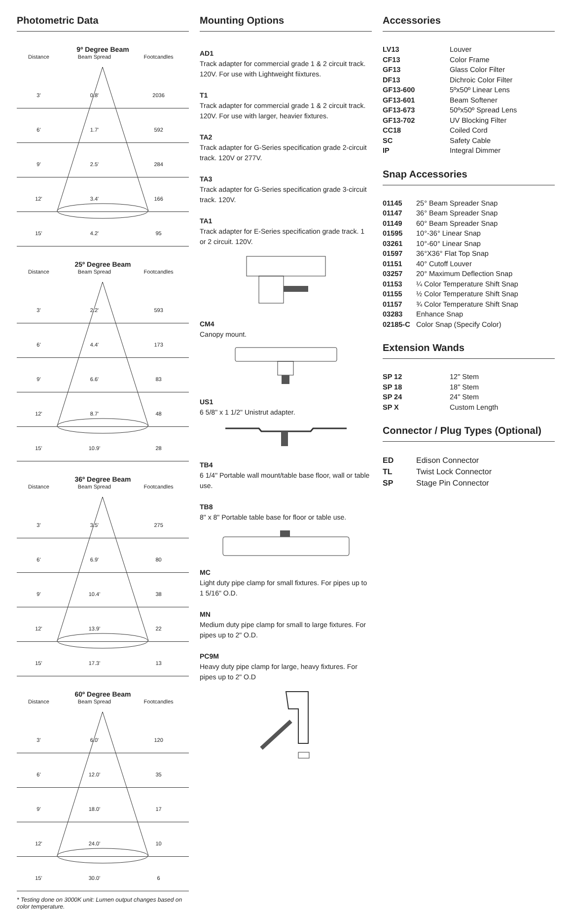Photometric Data
9º Degree Beam
| Distance | Beam Spread | Footcandles |
| --- | --- | --- |
| 3' | 0.8' | 2036 |
| 6' | 1.7' | 592 |
| 9' | 2.5' | 284 |
| 12' | 3.4' | 166 |
| 15' | 4.2' | 95 |
25º Degree Beam
| Distance | Beam Spread | Footcandles |
| --- | --- | --- |
| 3' | 2.2' | 593 |
| 6' | 4.4' | 173 |
| 9' | 6.6' | 83 |
| 12' | 8.7' | 48 |
| 15' | 10.9' | 28 |
36º Degree Beam
| Distance | Beam Spread | Footcandles |
| --- | --- | --- |
| 3' | 3.5' | 275 |
| 6' | 6.9' | 80 |
| 9' | 10.4' | 38 |
| 12' | 13.9' | 22 |
| 15' | 17.3' | 13 |
60º Degree Beam
| Distance | Beam Spread | Footcandles |
| --- | --- | --- |
| 3' | 6.0' | 120 |
| 6' | 12.0' | 35 |
| 9' | 18.0' | 17 |
| 12' | 24.0' | 10 |
| 15' | 30.0' | 6 |
* Testing done on 3000K unit: Lumen output changes based on color temperature.
Mounting Options
AD1
Track adapter for commercial grade 1 & 2 circuit track. 120V. For use with Lightweight fiixtures.
T1
Track adapter for commercial grade 1 & 2 circuit track. 120V. For use with larger, heavier fixtures.
TA2
Track adapter for G-Series specification grade 2-circuit track. 120V or 277V.
TA3
Track adapter for G-Series specification grade 3-circuit track. 120V.
TA1
Track adapter for E-Series specification grade track. 1 or 2 circuit. 120V.
CM4
Canopy mount.
US1
6 5/8" x 1 1/2" Unistrut adapter.
TB4
6 1/4" Portable wall mount/table base floor, wall or table use.
TB8
8" x 8" Portable table base for floor or table use.
MC
Light duty pipe clamp for small fixtures. For pipes up to 1 5/16" O.D.
MN
Medium duty pipe clamp for small to large fixtures. For pipes up to 2" O.D.
PC9M
Heavy duty pipe clamp for large, heavy fixtures. For pipes up to 2" O.D
Accessories
| LV13 | Louver |
| CF13 | Color Frame |
| GF13 | Glass Color Filter |
| DF13 | Dichroic Color Filter |
| GF13-600 | 5ºx50º Linear Lens |
| GF13-601 | Beam Softener |
| GF13-673 | 50ºx50º Spread Lens |
| GF13-702 | UV Blocking Filter |
| CC18 | Coiled Cord |
| SC | Safety Cable |
| IP | Integral Dimmer |
Snap Accessories
| 01145 | 25° Beam Spreader Snap |
| 01147 | 36° Beam Spreader Snap |
| 01149 | 60° Beam Spreader Snap |
| 01595 | 10°-36° Linear Snap |
| 03261 | 10°-60° Linear Snap |
| 01597 | 36°X36° Flat Top Snap |
| 01151 | 40° Cutoff Louver |
| 03257 | 20° Maximum Deflection Snap |
| 01153 | ¼ Color Temperature Shift Snap |
| 01155 | ½ Color Temperature Shift Snap |
| 01157 | ¾ Color Temperature Shift Snap |
| 03283 | Enhance Snap |
| 02185-C | Color Snap (Specify Color) |
Extension Wands
| SP 12 | 12" Stem |
| SP 18 | 18" Stem |
| SP 24 | 24" Stem |
| SP X | Custom Length |
Connector / Plug Types (Optional)
| ED | Edison Connector |
| TL | Twist Lock Connector |
| SP | Stage Pin Connector |